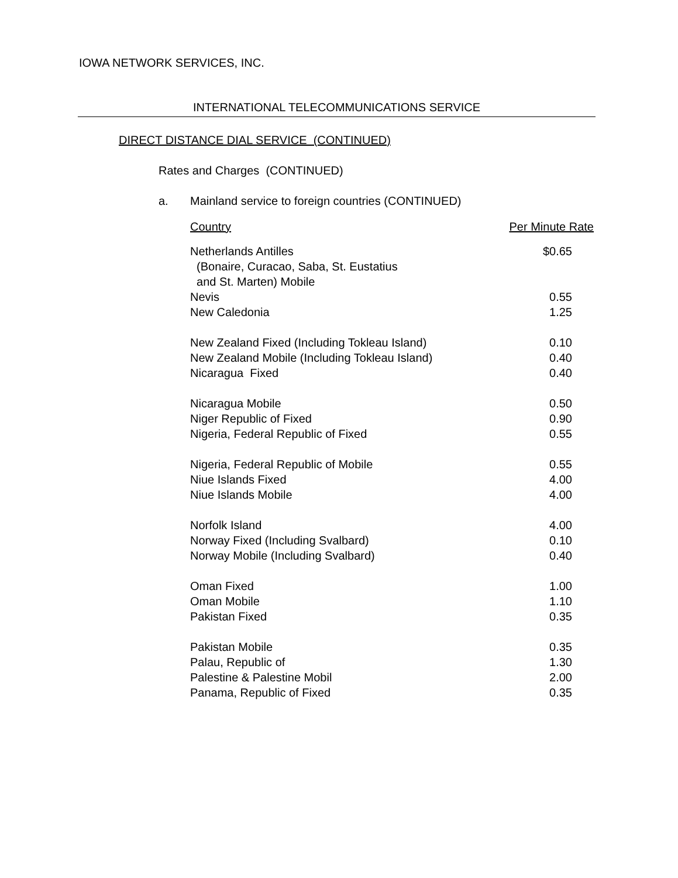IOWA NETWORK SERVICES, INC.
INTERNATIONAL TELECOMMUNICATIONS SERVICE
DIRECT DISTANCE DIAL SERVICE (CONTINUED)
Rates and Charges (CONTINUED)
a. Mainland service to foreign countries (CONTINUED)
| Country | Per Minute Rate |
| --- | --- |
| Netherlands Antilles (Bonaire, Curacao, Saba, St. Eustatius and St. Marten) Mobile | $0.65 |
| Nevis | 0.55 |
| New Caledonia | 1.25 |
| New Zealand Fixed (Including Tokleau Island) | 0.10 |
| New Zealand Mobile (Including Tokleau Island) | 0.40 |
| Nicaragua Fixed | 0.40 |
| Nicaragua Mobile | 0.50 |
| Niger Republic of Fixed | 0.90 |
| Nigeria, Federal Republic of Fixed | 0.55 |
| Nigeria, Federal Republic of Mobile | 0.55 |
| Niue Islands Fixed | 4.00 |
| Niue Islands Mobile | 4.00 |
| Norfolk Island | 4.00 |
| Norway Fixed (Including Svalbard) | 0.10 |
| Norway Mobile (Including Svalbard) | 0.40 |
| Oman Fixed | 1.00 |
| Oman Mobile | 1.10 |
| Pakistan Fixed | 0.35 |
| Pakistan Mobile | 0.35 |
| Palau, Republic of | 1.30 |
| Palestine & Palestine Mobil | 2.00 |
| Panama, Republic of Fixed | 0.35 |